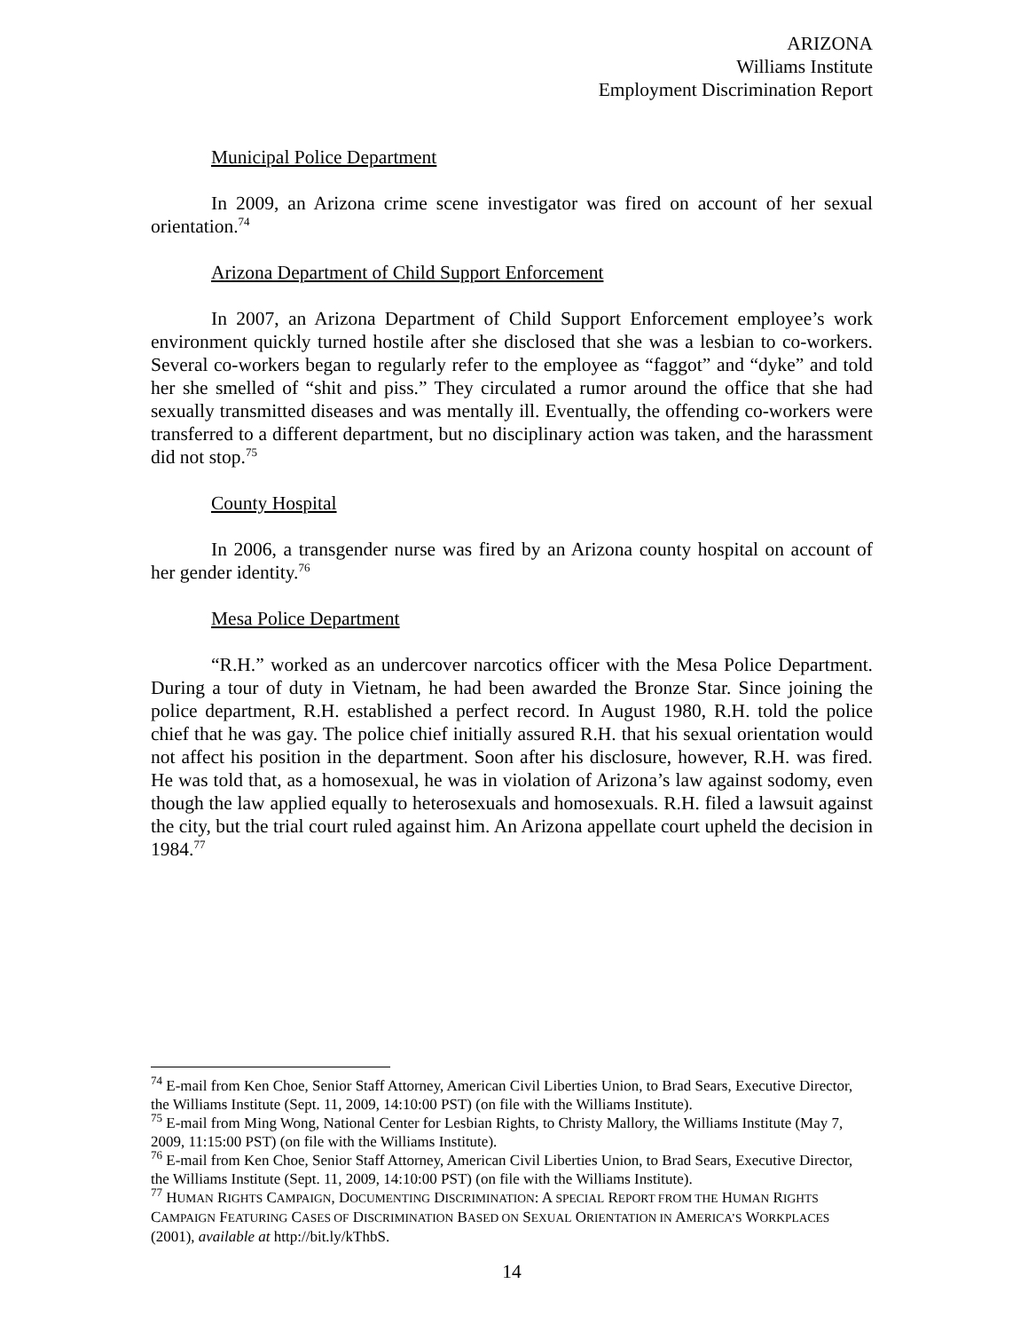ARIZONA
Williams Institute
Employment Discrimination Report
Municipal Police Department
In 2009, an Arizona crime scene investigator was fired on account of her sexual orientation.<sup>74</sup>
Arizona Department of Child Support Enforcement
In 2007, an Arizona Department of Child Support Enforcement employee’s work environment quickly turned hostile after she disclosed that she was a lesbian to co-workers. Several co-workers began to regularly refer to the employee as “faggot” and “dyke” and told her she smelled of “shit and piss.” They circulated a rumor around the office that she had sexually transmitted diseases and was mentally ill. Eventually, the offending co-workers were transferred to a different department, but no disciplinary action was taken, and the harassment did not stop.<sup>75</sup>
County Hospital
In 2006, a transgender nurse was fired by an Arizona county hospital on account of her gender identity.<sup>76</sup>
Mesa Police Department
“R.H.” worked as an undercover narcotics officer with the Mesa Police Department. During a tour of duty in Vietnam, he had been awarded the Bronze Star. Since joining the police department, R.H. established a perfect record. In August 1980, R.H. told the police chief that he was gay. The police chief initially assured R.H. that his sexual orientation would not affect his position in the department. Soon after his disclosure, however, R.H. was fired. He was told that, as a homosexual, he was in violation of Arizona’s law against sodomy, even though the law applied equally to heterosexuals and homosexuals. R.H. filed a lawsuit against the city, but the trial court ruled against him. An Arizona appellate court upheld the decision in 1984.<sup>77</sup>
<sup>74</sup> E-mail from Ken Choe, Senior Staff Attorney, American Civil Liberties Union, to Brad Sears, Executive Director, the Williams Institute (Sept. 11, 2009, 14:10:00 PST) (on file with the Williams Institute).
<sup>75</sup> E-mail from Ming Wong, National Center for Lesbian Rights, to Christy Mallory, the Williams Institute (May 7, 2009, 11:15:00 PST) (on file with the Williams Institute).
<sup>76</sup> E-mail from Ken Choe, Senior Staff Attorney, American Civil Liberties Union, to Brad Sears, Executive Director, the Williams Institute (Sept. 11, 2009, 14:10:00 PST) (on file with the Williams Institute).
<sup>77</sup> HUMAN RIGHTS CAMPAIGN, DOCUMENTING DISCRIMINATION: A SPECIAL REPORT FROM THE HUMAN RIGHTS CAMPAIGN FEATURING CASES OF DISCRIMINATION BASED ON SEXUAL ORIENTATION IN AMERICA’S WORKPLACES (2001), available at http://bit.ly/kThbS.
14